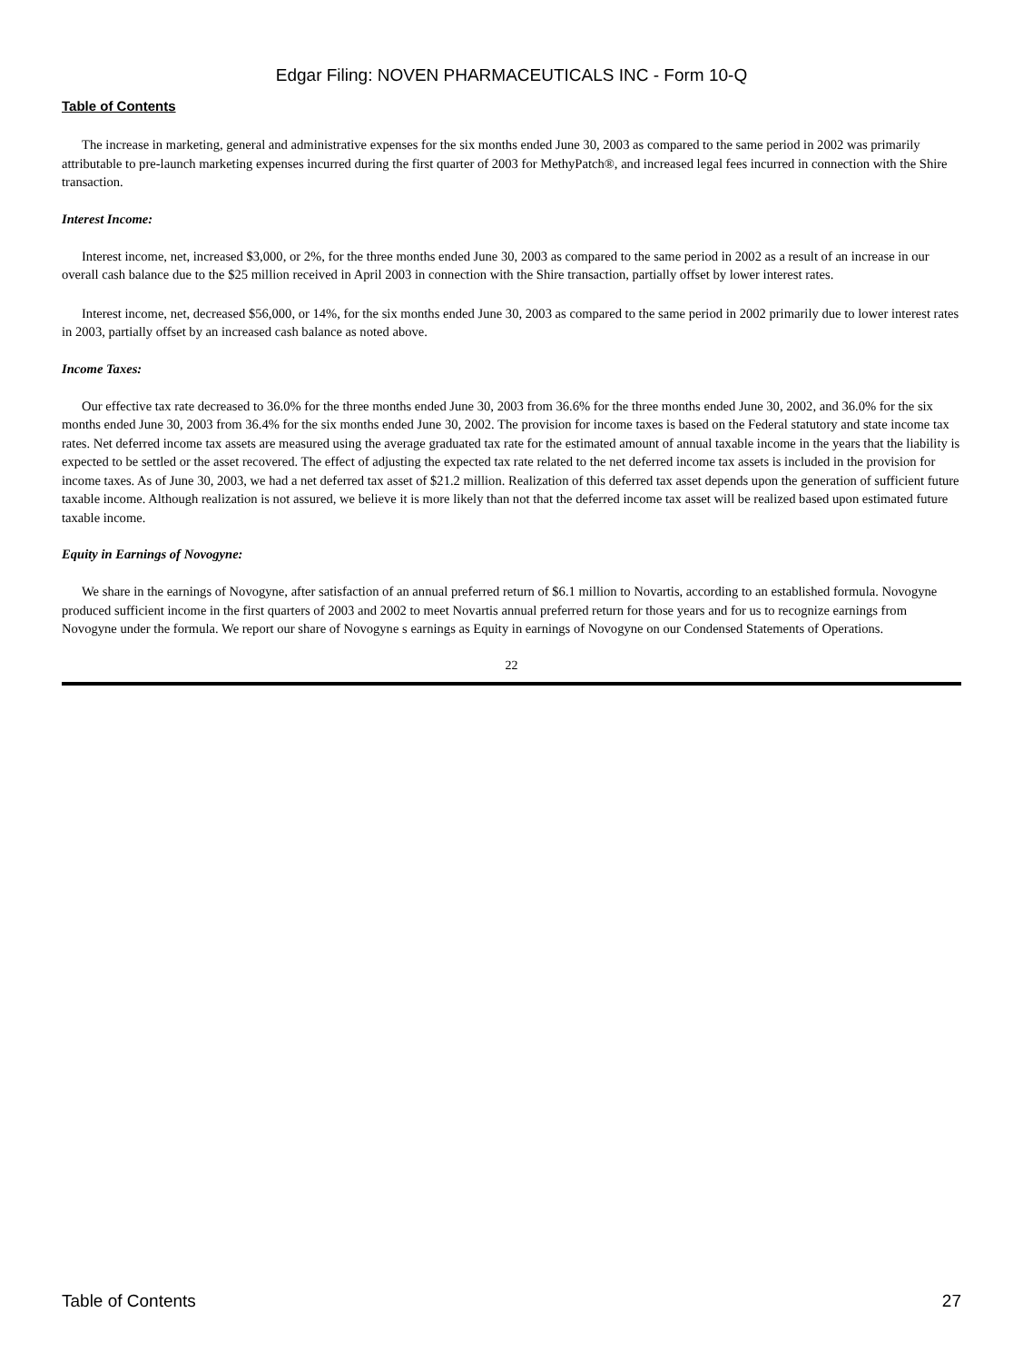Edgar Filing: NOVEN PHARMACEUTICALS INC - Form 10-Q
Table of Contents
The increase in marketing, general and administrative expenses for the six months ended June 30, 2003 as compared to the same period in 2002 was primarily attributable to pre-launch marketing expenses incurred during the first quarter of 2003 for MethyPatch®, and increased legal fees incurred in connection with the Shire transaction.
Interest Income:
Interest income, net, increased $3,000, or 2%, for the three months ended June 30, 2003 as compared to the same period in 2002 as a result of an increase in our overall cash balance due to the $25 million received in April 2003 in connection with the Shire transaction, partially offset by lower interest rates.
Interest income, net, decreased $56,000, or 14%, for the six months ended June 30, 2003 as compared to the same period in 2002 primarily due to lower interest rates in 2003, partially offset by an increased cash balance as noted above.
Income Taxes:
Our effective tax rate decreased to 36.0% for the three months ended June 30, 2003 from 36.6% for the three months ended June 30, 2002, and 36.0% for the six months ended June 30, 2003 from 36.4% for the six months ended June 30, 2002. The provision for income taxes is based on the Federal statutory and state income tax rates. Net deferred income tax assets are measured using the average graduated tax rate for the estimated amount of annual taxable income in the years that the liability is expected to be settled or the asset recovered. The effect of adjusting the expected tax rate related to the net deferred income tax assets is included in the provision for income taxes. As of June 30, 2003, we had a net deferred tax asset of $21.2 million. Realization of this deferred tax asset depends upon the generation of sufficient future taxable income. Although realization is not assured, we believe it is more likely than not that the deferred income tax asset will be realized based upon estimated future taxable income.
Equity in Earnings of Novogyne:
We share in the earnings of Novogyne, after satisfaction of an annual preferred return of $6.1 million to Novartis, according to an established formula. Novogyne produced sufficient income in the first quarters of 2003 and 2002 to meet Novartis annual preferred return for those years and for us to recognize earnings from Novogyne under the formula. We report our share of Novogyne s earnings as Equity in earnings of Novogyne on our Condensed Statements of Operations.
22
Table of Contents 27